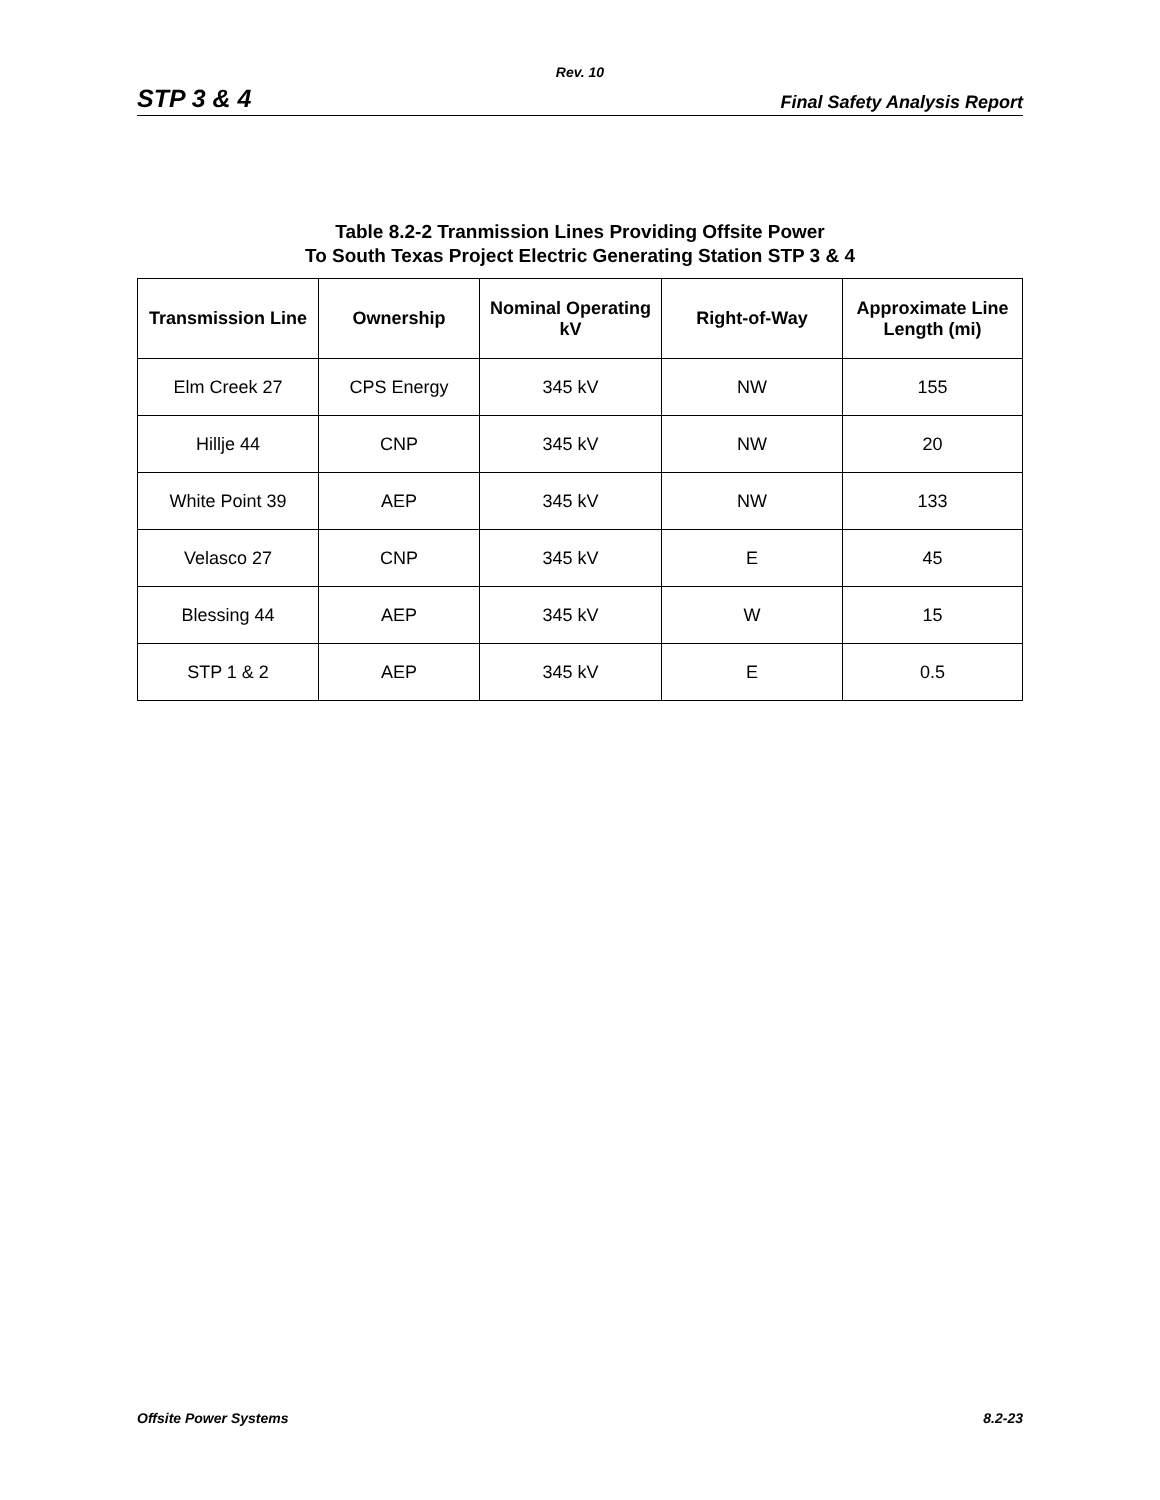Rev. 10
STP 3 & 4 Final Safety Analysis Report
Table 8.2-2 Tranmission Lines Providing Offsite Power
To South Texas Project Electric Generating Station STP 3 & 4
| Transmission Line | Ownership | Nominal Operating kV | Right-of-Way | Approximate Line Length (mi) |
| --- | --- | --- | --- | --- |
| Elm Creek 27 | CPS Energy | 345 kV | NW | 155 |
| Hillje 44 | CNP | 345 kV | NW | 20 |
| White Point 39 | AEP | 345 kV | NW | 133 |
| Velasco 27 | CNP | 345 kV | E | 45 |
| Blessing 44 | AEP | 345 kV | W | 15 |
| STP 1 & 2 | AEP | 345 kV | E | 0.5 |
Offsite Power Systems 8.2-23